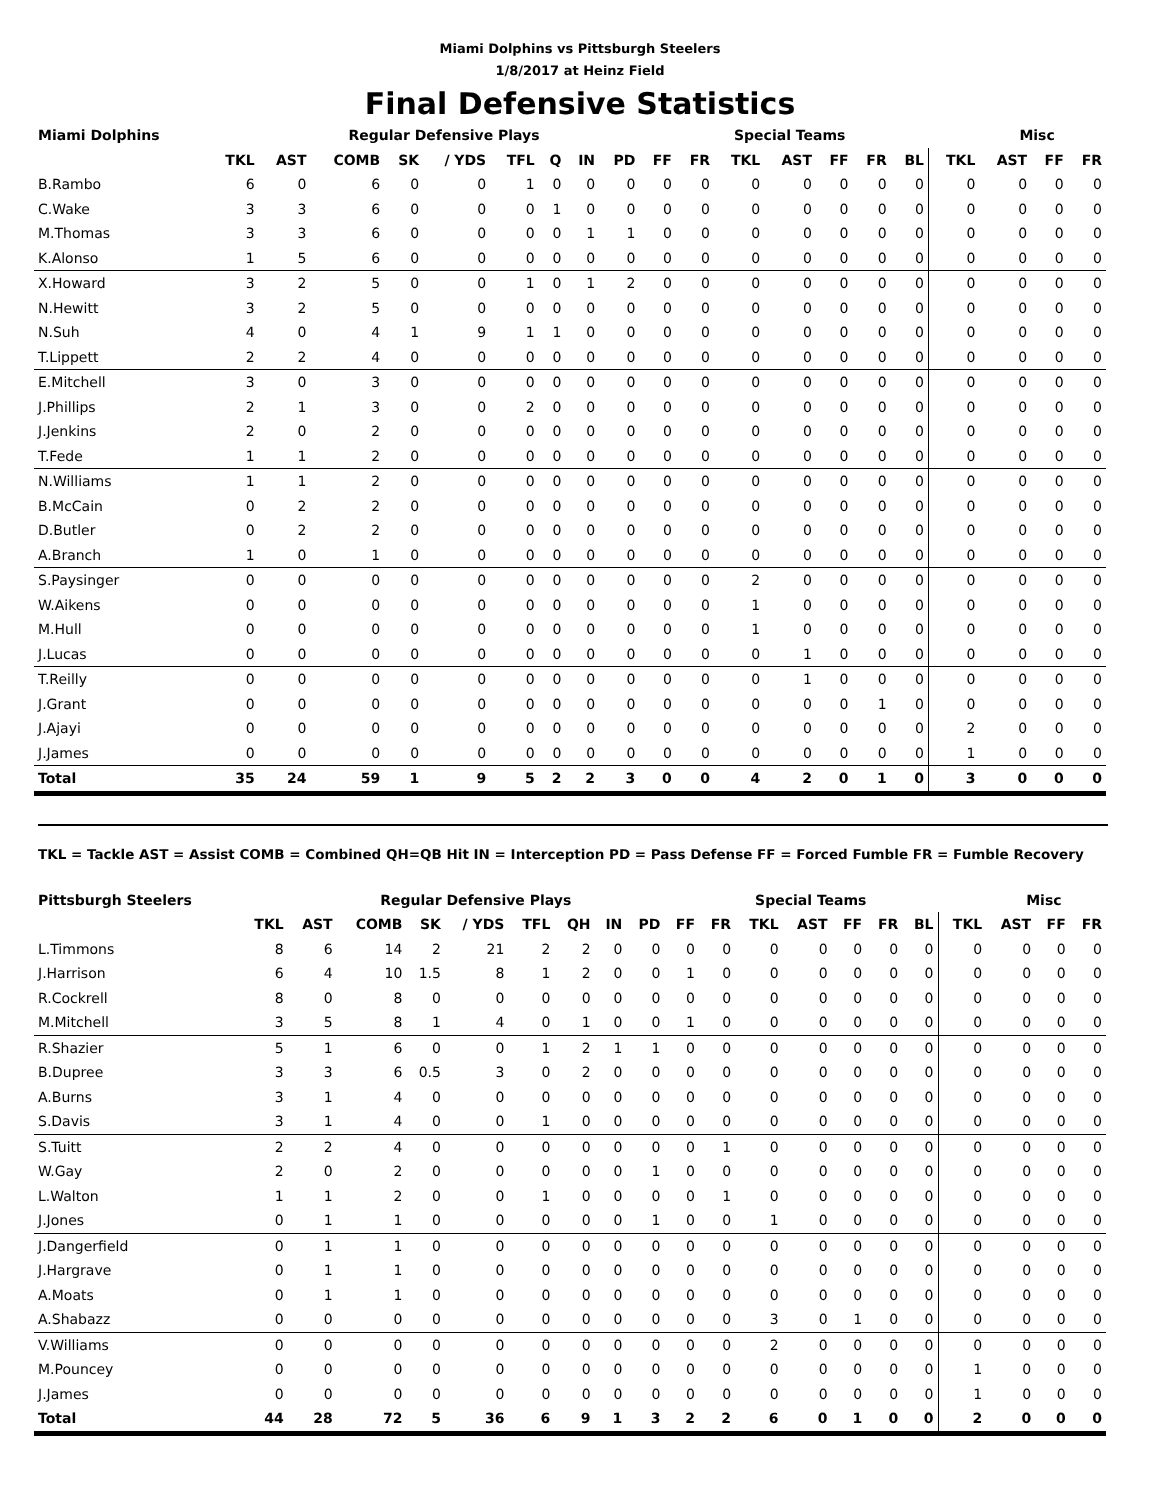Miami Dolphins vs Pittsburgh Steelers
1/8/2017 at Heinz Field
Final Defensive Statistics
| Miami Dolphins | Regular Defensive Plays | | | | | | | | | | | Special Teams | | | | | | Misc | | |
| --- | --- | --- | --- | --- | --- | --- | --- | --- | --- | --- | --- | --- | --- | --- | --- | --- | --- | --- | --- | --- |
| | TKL | AST | COMB | SK | / YDS | TFL | Q | IN | PD | FF | FR | TKL | AST | FF | FR | BL | TKL | AST | FF | FR |
| B.Rambo | 6 | 0 | 6 | 0 | 0 | 1 | 0 | 0 | 0 | 0 | 0 | 0 | 0 | 0 | 0 | 0 | 0 | 0 | 0 | 0 |
| C.Wake | 3 | 3 | 6 | 0 | 0 | 0 | 1 | 0 | 0 | 0 | 0 | 0 | 0 | 0 | 0 | 0 | 0 | 0 | 0 | 0 |
| M.Thomas | 3 | 3 | 6 | 0 | 0 | 0 | 0 | 1 | 1 | 0 | 0 | 0 | 0 | 0 | 0 | 0 | 0 | 0 | 0 | 0 |
| K.Alonso | 1 | 5 | 6 | 0 | 0 | 0 | 0 | 0 | 0 | 0 | 0 | 0 | 0 | 0 | 0 | 0 | 0 | 0 | 0 | 0 |
| X.Howard | 3 | 2 | 5 | 0 | 0 | 1 | 0 | 1 | 2 | 0 | 0 | 0 | 0 | 0 | 0 | 0 | 0 | 0 | 0 | 0 |
| N.Hewitt | 3 | 2 | 5 | 0 | 0 | 0 | 0 | 0 | 0 | 0 | 0 | 0 | 0 | 0 | 0 | 0 | 0 | 0 | 0 | 0 |
| N.Suh | 4 | 0 | 4 | 1 | 9 | 1 | 1 | 0 | 0 | 0 | 0 | 0 | 0 | 0 | 0 | 0 | 0 | 0 | 0 | 0 |
| T.Lippett | 2 | 2 | 4 | 0 | 0 | 0 | 0 | 0 | 0 | 0 | 0 | 0 | 0 | 0 | 0 | 0 | 0 | 0 | 0 | 0 |
| E.Mitchell | 3 | 0 | 3 | 0 | 0 | 0 | 0 | 0 | 0 | 0 | 0 | 0 | 0 | 0 | 0 | 0 | 0 | 0 | 0 | 0 |
| J.Phillips | 2 | 1 | 3 | 0 | 0 | 2 | 0 | 0 | 0 | 0 | 0 | 0 | 0 | 0 | 0 | 0 | 0 | 0 | 0 | 0 |
| J.Jenkins | 2 | 0 | 2 | 0 | 0 | 0 | 0 | 0 | 0 | 0 | 0 | 0 | 0 | 0 | 0 | 0 | 0 | 0 | 0 | 0 |
| T.Fede | 1 | 1 | 2 | 0 | 0 | 0 | 0 | 0 | 0 | 0 | 0 | 0 | 0 | 0 | 0 | 0 | 0 | 0 | 0 | 0 |
| N.Williams | 1 | 1 | 2 | 0 | 0 | 0 | 0 | 0 | 0 | 0 | 0 | 0 | 0 | 0 | 0 | 0 | 0 | 0 | 0 | 0 |
| B.McCain | 0 | 2 | 2 | 0 | 0 | 0 | 0 | 0 | 0 | 0 | 0 | 0 | 0 | 0 | 0 | 0 | 0 | 0 | 0 | 0 |
| D.Butler | 0 | 2 | 2 | 0 | 0 | 0 | 0 | 0 | 0 | 0 | 0 | 0 | 0 | 0 | 0 | 0 | 0 | 0 | 0 | 0 |
| A.Branch | 1 | 0 | 1 | 0 | 0 | 0 | 0 | 0 | 0 | 0 | 0 | 0 | 0 | 0 | 0 | 0 | 0 | 0 | 0 | 0 |
| S.Paysinger | 0 | 0 | 0 | 0 | 0 | 0 | 0 | 0 | 0 | 0 | 0 | 2 | 0 | 0 | 0 | 0 | 0 | 0 | 0 | 0 |
| W.Aikens | 0 | 0 | 0 | 0 | 0 | 0 | 0 | 0 | 0 | 0 | 0 | 1 | 0 | 0 | 0 | 0 | 0 | 0 | 0 | 0 |
| M.Hull | 0 | 0 | 0 | 0 | 0 | 0 | 0 | 0 | 0 | 0 | 0 | 1 | 0 | 0 | 0 | 0 | 0 | 0 | 0 | 0 |
| J.Lucas | 0 | 0 | 0 | 0 | 0 | 0 | 0 | 0 | 0 | 0 | 0 | 0 | 1 | 0 | 0 | 0 | 0 | 0 | 0 | 0 |
| T.Reilly | 0 | 0 | 0 | 0 | 0 | 0 | 0 | 0 | 0 | 0 | 0 | 0 | 1 | 0 | 0 | 0 | 0 | 0 | 0 | 0 |
| J.Grant | 0 | 0 | 0 | 0 | 0 | 0 | 0 | 0 | 0 | 0 | 0 | 0 | 0 | 0 | 1 | 0 | 0 | 0 | 0 | 0 |
| J.Ajayi | 0 | 0 | 0 | 0 | 0 | 0 | 0 | 0 | 0 | 0 | 0 | 0 | 0 | 0 | 0 | 0 | 2 | 0 | 0 | 0 |
| J.James | 0 | 0 | 0 | 0 | 0 | 0 | 0 | 0 | 0 | 0 | 0 | 0 | 0 | 0 | 0 | 0 | 1 | 0 | 0 | 0 |
| Total | 35 | 24 | 59 | 1 | 9 | 5 | 2 | 2 | 3 | 0 | 0 | 4 | 2 | 0 | 1 | 0 | 3 | 0 | 0 | 0 |
TKL = Tackle AST = Assist COMB = Combined QH=QB Hit IN = Interception PD = Pass Defense FF = Forced Fumble FR = Fumble Recovery
| Pittsburgh Steelers | Regular Defensive Plays | | | | | | | | | | | Special Teams | | | | | | Misc | | |
| --- | --- | --- | --- | --- | --- | --- | --- | --- | --- | --- | --- | --- | --- | --- | --- | --- | --- | --- | --- | --- |
| | TKL | AST | COMB | SK | / YDS | TFL | QH | IN | PD | FF | FR | TKL | AST | FF | FR | BL | TKL | AST | FF | FR |
| L.Timmons | 8 | 6 | 14 | 2 | 21 | 2 | 2 | 0 | 0 | 0 | 0 | 0 | 0 | 0 | 0 | 0 | 0 | 0 | 0 | 0 |
| J.Harrison | 6 | 4 | 10 | 1.5 | 8 | 1 | 2 | 0 | 0 | 1 | 0 | 0 | 0 | 0 | 0 | 0 | 0 | 0 | 0 | 0 |
| R.Cockrell | 8 | 0 | 8 | 0 | 0 | 0 | 0 | 0 | 0 | 0 | 0 | 0 | 0 | 0 | 0 | 0 | 0 | 0 | 0 | 0 |
| M.Mitchell | 3 | 5 | 8 | 1 | 4 | 0 | 1 | 0 | 0 | 1 | 0 | 0 | 0 | 0 | 0 | 0 | 0 | 0 | 0 | 0 |
| R.Shazier | 5 | 1 | 6 | 0 | 0 | 1 | 2 | 1 | 1 | 0 | 0 | 0 | 0 | 0 | 0 | 0 | 0 | 0 | 0 | 0 |
| B.Dupree | 3 | 3 | 6 | 0.5 | 3 | 0 | 2 | 0 | 0 | 0 | 0 | 0 | 0 | 0 | 0 | 0 | 0 | 0 | 0 | 0 |
| A.Burns | 3 | 1 | 4 | 0 | 0 | 0 | 0 | 0 | 0 | 0 | 0 | 0 | 0 | 0 | 0 | 0 | 0 | 0 | 0 | 0 |
| S.Davis | 3 | 1 | 4 | 0 | 0 | 1 | 0 | 0 | 0 | 0 | 0 | 0 | 0 | 0 | 0 | 0 | 0 | 0 | 0 | 0 |
| S.Tuitt | 2 | 2 | 4 | 0 | 0 | 0 | 0 | 0 | 0 | 0 | 1 | 0 | 0 | 0 | 0 | 0 | 0 | 0 | 0 | 0 |
| W.Gay | 2 | 0 | 2 | 0 | 0 | 0 | 0 | 0 | 1 | 0 | 0 | 0 | 0 | 0 | 0 | 0 | 0 | 0 | 0 | 0 |
| L.Walton | 1 | 1 | 2 | 0 | 0 | 1 | 0 | 0 | 0 | 0 | 1 | 0 | 0 | 0 | 0 | 0 | 0 | 0 | 0 | 0 |
| J.Jones | 0 | 1 | 1 | 0 | 0 | 0 | 0 | 0 | 1 | 0 | 0 | 1 | 0 | 0 | 0 | 0 | 0 | 0 | 0 | 0 |
| J.Dangerfield | 0 | 1 | 1 | 0 | 0 | 0 | 0 | 0 | 0 | 0 | 0 | 0 | 0 | 0 | 0 | 0 | 0 | 0 | 0 | 0 |
| J.Hargrave | 0 | 1 | 1 | 0 | 0 | 0 | 0 | 0 | 0 | 0 | 0 | 0 | 0 | 0 | 0 | 0 | 0 | 0 | 0 | 0 |
| A.Moats | 0 | 1 | 1 | 0 | 0 | 0 | 0 | 0 | 0 | 0 | 0 | 0 | 0 | 0 | 0 | 0 | 0 | 0 | 0 | 0 |
| A.Shabazz | 0 | 0 | 0 | 0 | 0 | 0 | 0 | 0 | 0 | 0 | 0 | 3 | 0 | 1 | 0 | 0 | 0 | 0 | 0 | 0 |
| V.Williams | 0 | 0 | 0 | 0 | 0 | 0 | 0 | 0 | 0 | 0 | 0 | 2 | 0 | 0 | 0 | 0 | 0 | 0 | 0 | 0 |
| M.Pouncey | 0 | 0 | 0 | 0 | 0 | 0 | 0 | 0 | 0 | 0 | 0 | 0 | 0 | 0 | 0 | 0 | 1 | 0 | 0 | 0 |
| J.James | 0 | 0 | 0 | 0 | 0 | 0 | 0 | 0 | 0 | 0 | 0 | 0 | 0 | 0 | 0 | 0 | 1 | 0 | 0 | 0 |
| Total | 44 | 28 | 72 | 5 | 36 | 6 | 9 | 1 | 3 | 2 | 2 | 6 | 0 | 1 | 0 | 0 | 2 | 0 | 0 | 0 |